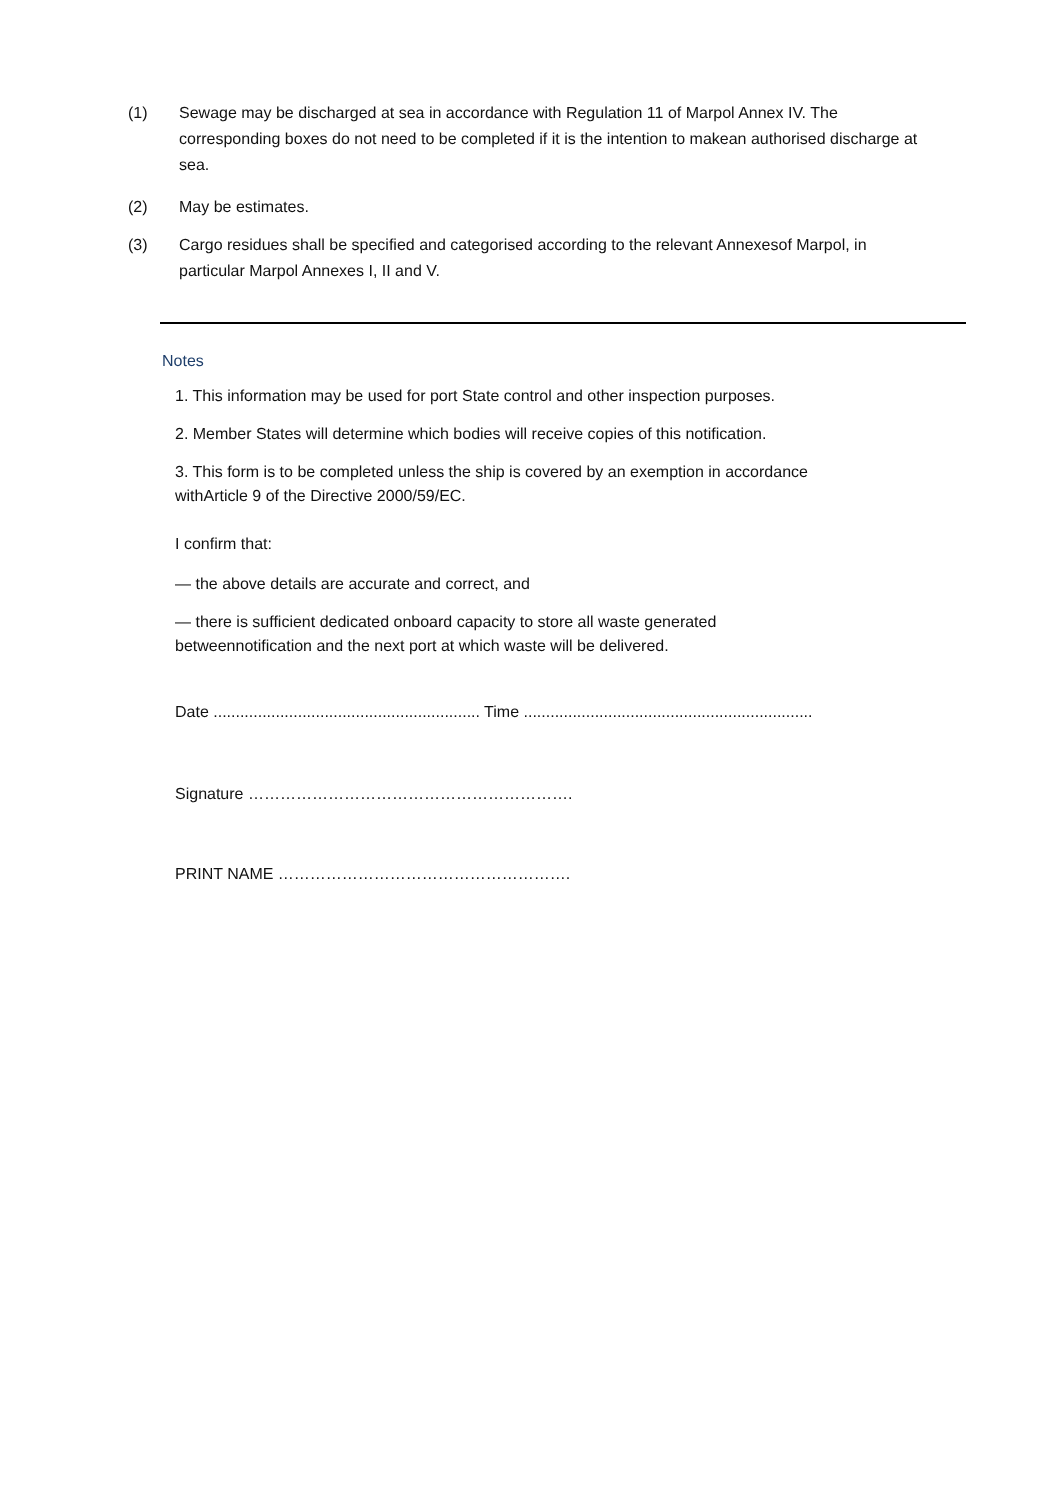(1) Sewage may be discharged at sea in accordance with Regulation 11 of Marpol Annex IV. The corresponding boxes do not need to be completed if it is the intention to makean authorised discharge at sea.
(2) May be estimates.
(3) Cargo residues shall be specified and categorised according to the relevant Annexesof Marpol, in particular Marpol Annexes I, II and V.
Notes
1. This information may be used for port State control and other inspection purposes.
2. Member States will determine which bodies will receive copies of this notification.
3. This form is to be completed unless the ship is covered by an exemption in accordance withArticle 9 of the Directive 2000/59/EC.
I confirm that:
— the above details are accurate and correct, and
— there is sufficient dedicated onboard capacity to store all waste generated betweennotification and the next port at which waste will be delivered.
Date ............................................................ Time .................................................................
Signature …………………………………………………….
PRINT NAME ……………………………………………….